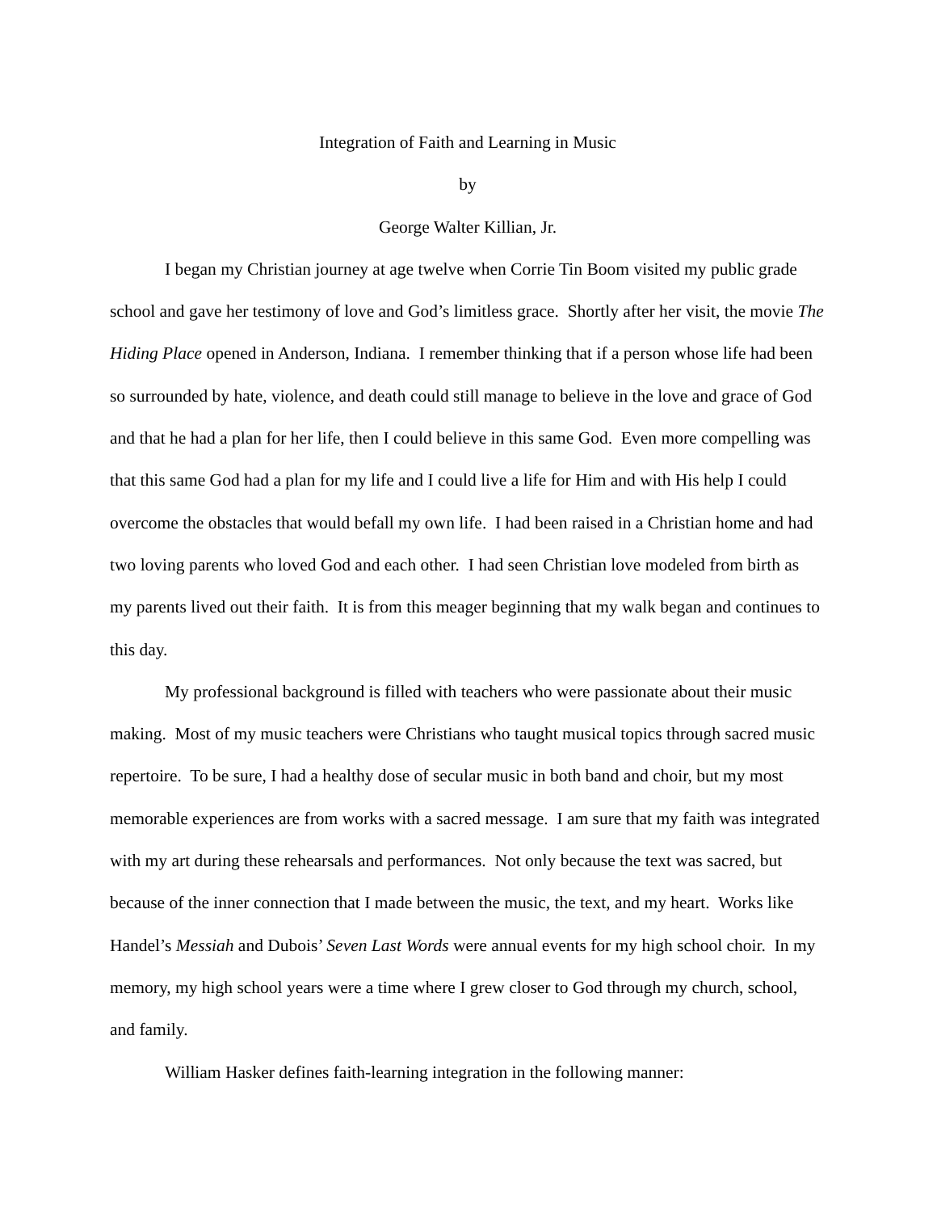Integration of Faith and Learning in Music
by
George Walter Killian, Jr.
I began my Christian journey at age twelve when Corrie Tin Boom visited my public grade school and gave her testimony of love and God’s limitless grace. Shortly after her visit, the movie The Hiding Place opened in Anderson, Indiana. I remember thinking that if a person whose life had been so surrounded by hate, violence, and death could still manage to believe in the love and grace of God and that he had a plan for her life, then I could believe in this same God. Even more compelling was that this same God had a plan for my life and I could live a life for Him and with His help I could overcome the obstacles that would befall my own life. I had been raised in a Christian home and had two loving parents who loved God and each other. I had seen Christian love modeled from birth as my parents lived out their faith. It is from this meager beginning that my walk began and continues to this day.
My professional background is filled with teachers who were passionate about their music making. Most of my music teachers were Christians who taught musical topics through sacred music repertoire. To be sure, I had a healthy dose of secular music in both band and choir, but my most memorable experiences are from works with a sacred message. I am sure that my faith was integrated with my art during these rehearsals and performances. Not only because the text was sacred, but because of the inner connection that I made between the music, the text, and my heart. Works like Handel’s Messiah and Dubois’ Seven Last Words were annual events for my high school choir. In my memory, my high school years were a time where I grew closer to God through my church, school, and family.
William Hasker defines faith-learning integration in the following manner: